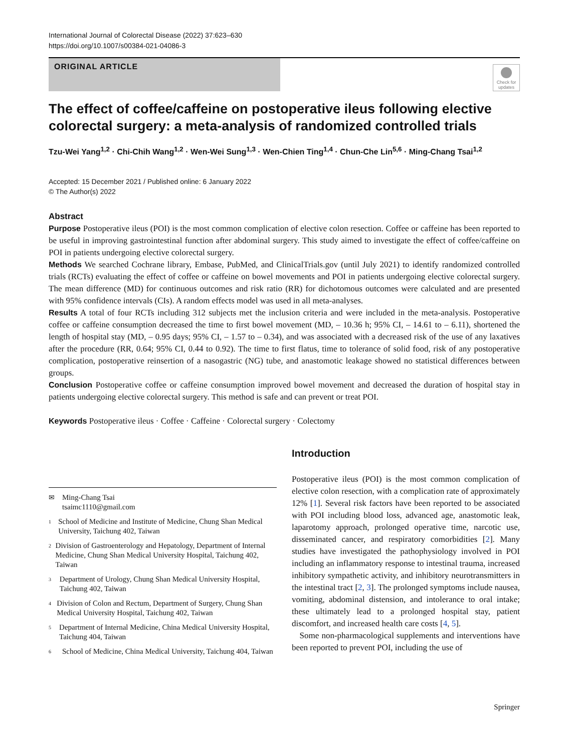International Journal of Colorectal Disease (2022) 37:623–630
https://doi.org/10.1007/s00384-021-04086-3
ORIGINAL ARTICLE
Check for updates
The effect of coffee/caffeine on postoperative ileus following elective colorectal surgery: a meta-analysis of randomized controlled trials
Tzu-Wei Yang<sup>1,2</sup> · Chi-Chih Wang<sup>1,2</sup> · Wen-Wei Sung<sup>1,3</sup> · Wen-Chien Ting<sup>1,4</sup> · Chun-Che Lin<sup>5,6</sup> · Ming-Chang Tsai<sup>1,2</sup>
Accepted: 15 December 2021 / Published online: 6 January 2022
© The Author(s) 2022
Abstract
Purpose Postoperative ileus (POI) is the most common complication of elective colon resection. Coffee or caffeine has been reported to be useful in improving gastrointestinal function after abdominal surgery. This study aimed to investigate the effect of coffee/caffeine on POI in patients undergoing elective colorectal surgery.
Methods We searched Cochrane library, Embase, PubMed, and ClinicalTrials.gov (until July 2021) to identify randomized controlled trials (RCTs) evaluating the effect of coffee or caffeine on bowel movements and POI in patients undergoing elective colorectal surgery. The mean difference (MD) for continuous outcomes and risk ratio (RR) for dichotomous outcomes were calculated and are presented with 95% confidence intervals (CIs). A random effects model was used in all meta-analyses.
Results A total of four RCTs including 312 subjects met the inclusion criteria and were included in the meta-analysis. Postoperative coffee or caffeine consumption decreased the time to first bowel movement (MD, – 10.36 h; 95% CI, – 14.61 to – 6.11), shortened the length of hospital stay (MD, – 0.95 days; 95% CI, – 1.57 to – 0.34), and was associated with a decreased risk of the use of any laxatives after the procedure (RR, 0.64; 95% CI, 0.44 to 0.92). The time to first flatus, time to tolerance of solid food, risk of any postoperative complication, postoperative reinsertion of a nasogastric (NG) tube, and anastomotic leakage showed no statistical differences between groups.
Conclusion Postoperative coffee or caffeine consumption improved bowel movement and decreased the duration of hospital stay in patients undergoing elective colorectal surgery. This method is safe and can prevent or treat POI.
Keywords Postoperative ileus · Coffee · Caffeine · Colorectal surgery · Colectomy
✉ Ming-Chang Tsai
tsaimc1110@gmail.com
1 School of Medicine and Institute of Medicine, Chung Shan Medical University, Taichung 402, Taiwan
2 Division of Gastroenterology and Hepatology, Department of Internal Medicine, Chung Shan Medical University Hospital, Taichung 402, Taiwan
3 Department of Urology, Chung Shan Medical University Hospital, Taichung 402, Taiwan
4 Division of Colon and Rectum, Department of Surgery, Chung Shan Medical University Hospital, Taichung 402, Taiwan
5 Department of Internal Medicine, China Medical University Hospital, Taichung 404, Taiwan
6 School of Medicine, China Medical University, Taichung 404, Taiwan
Introduction
Postoperative ileus (POI) is the most common complication of elective colon resection, with a complication rate of approximately 12% [1]. Several risk factors have been reported to be associated with POI including blood loss, advanced age, anastomotic leak, laparotomy approach, prolonged operative time, narcotic use, disseminated cancer, and respiratory comorbidities [2]. Many studies have investigated the pathophysiology involved in POI including an inflammatory response to intestinal trauma, increased inhibitory sympathetic activity, and inhibitory neurotransmitters in the intestinal tract [2, 3]. The prolonged symptoms include nausea, vomiting, abdominal distension, and intolerance to oral intake; these ultimately lead to a prolonged hospital stay, patient discomfort, and increased health care costs [4, 5].
Some non-pharmacological supplements and interventions have been reported to prevent POI, including the use of
Springer